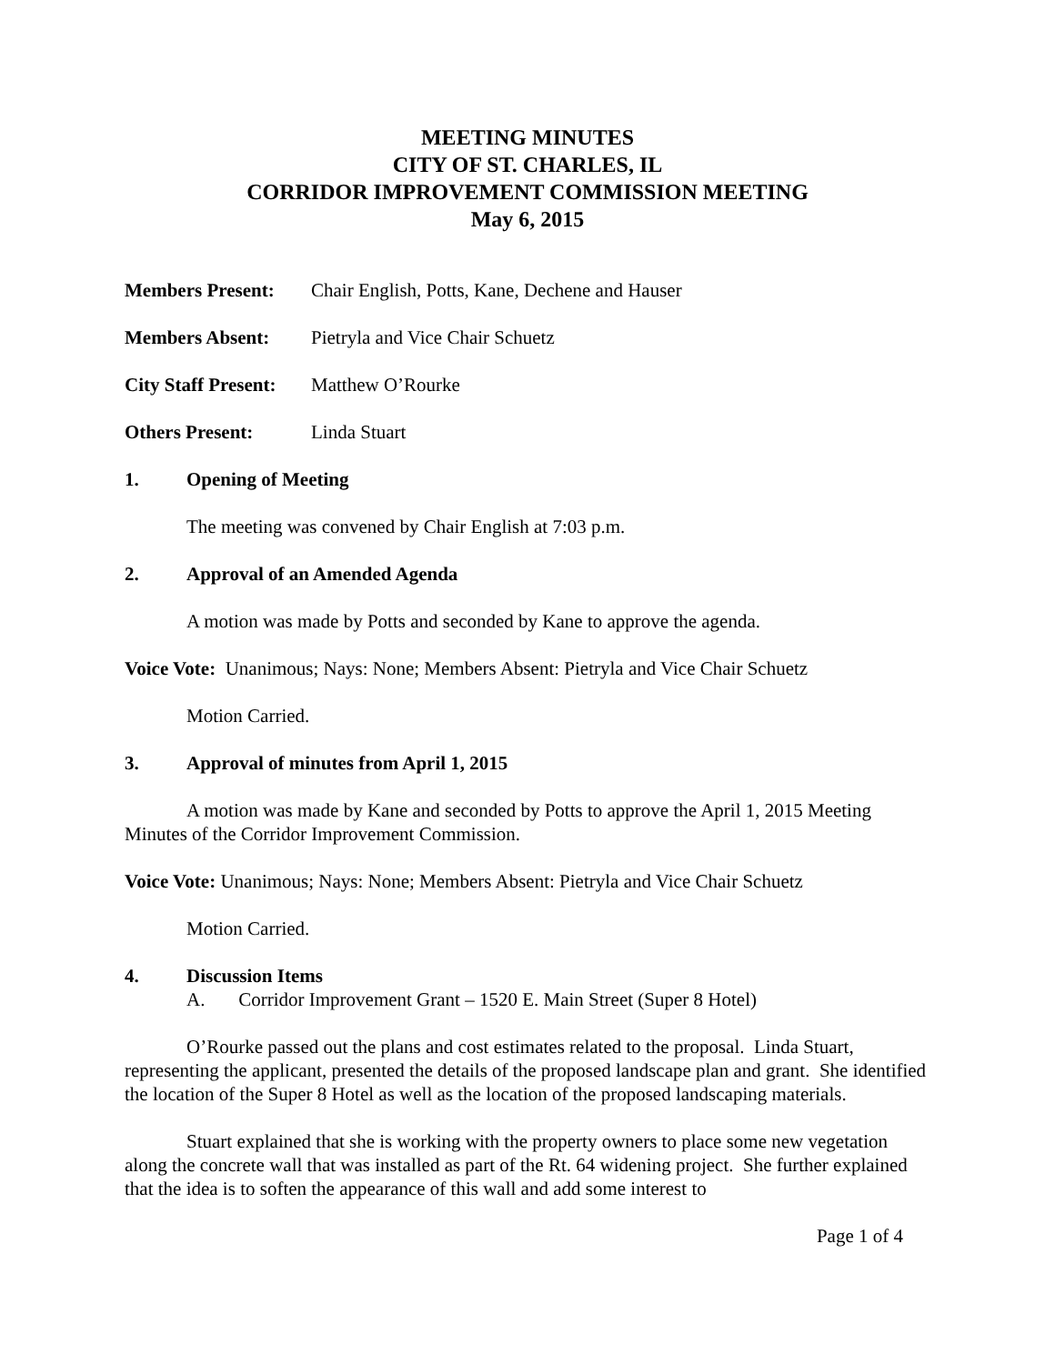MEETING MINUTES
CITY OF ST. CHARLES, IL
CORRIDOR IMPROVEMENT COMMISSION MEETING
May 6, 2015
Members Present: Chair English, Potts, Kane, Dechene and Hauser
Members Absent: Pietryla and Vice Chair Schuetz
City Staff Present: Matthew O’Rourke
Others Present: Linda Stuart
1. Opening of Meeting
The meeting was convened by Chair English at 7:03 p.m.
2. Approval of an Amended Agenda
A motion was made by Potts and seconded by Kane to approve the agenda.
Voice Vote: Unanimous; Nays: None; Members Absent: Pietryla and Vice Chair Schuetz
Motion Carried.
3. Approval of minutes from April 1, 2015
A motion was made by Kane and seconded by Potts to approve the April 1, 2015 Meeting Minutes of the Corridor Improvement Commission.
Voice Vote: Unanimous; Nays: None; Members Absent: Pietryla and Vice Chair Schuetz
Motion Carried.
4. Discussion Items
A. Corridor Improvement Grant – 1520 E. Main Street (Super 8 Hotel)
O’Rourke passed out the plans and cost estimates related to the proposal. Linda Stuart, representing the applicant, presented the details of the proposed landscape plan and grant. She identified the location of the Super 8 Hotel as well as the location of the proposed landscaping materials.
Stuart explained that she is working with the property owners to place some new vegetation along the concrete wall that was installed as part of the Rt. 64 widening project. She further explained that the idea is to soften the appearance of this wall and add some interest to
Page 1 of 4